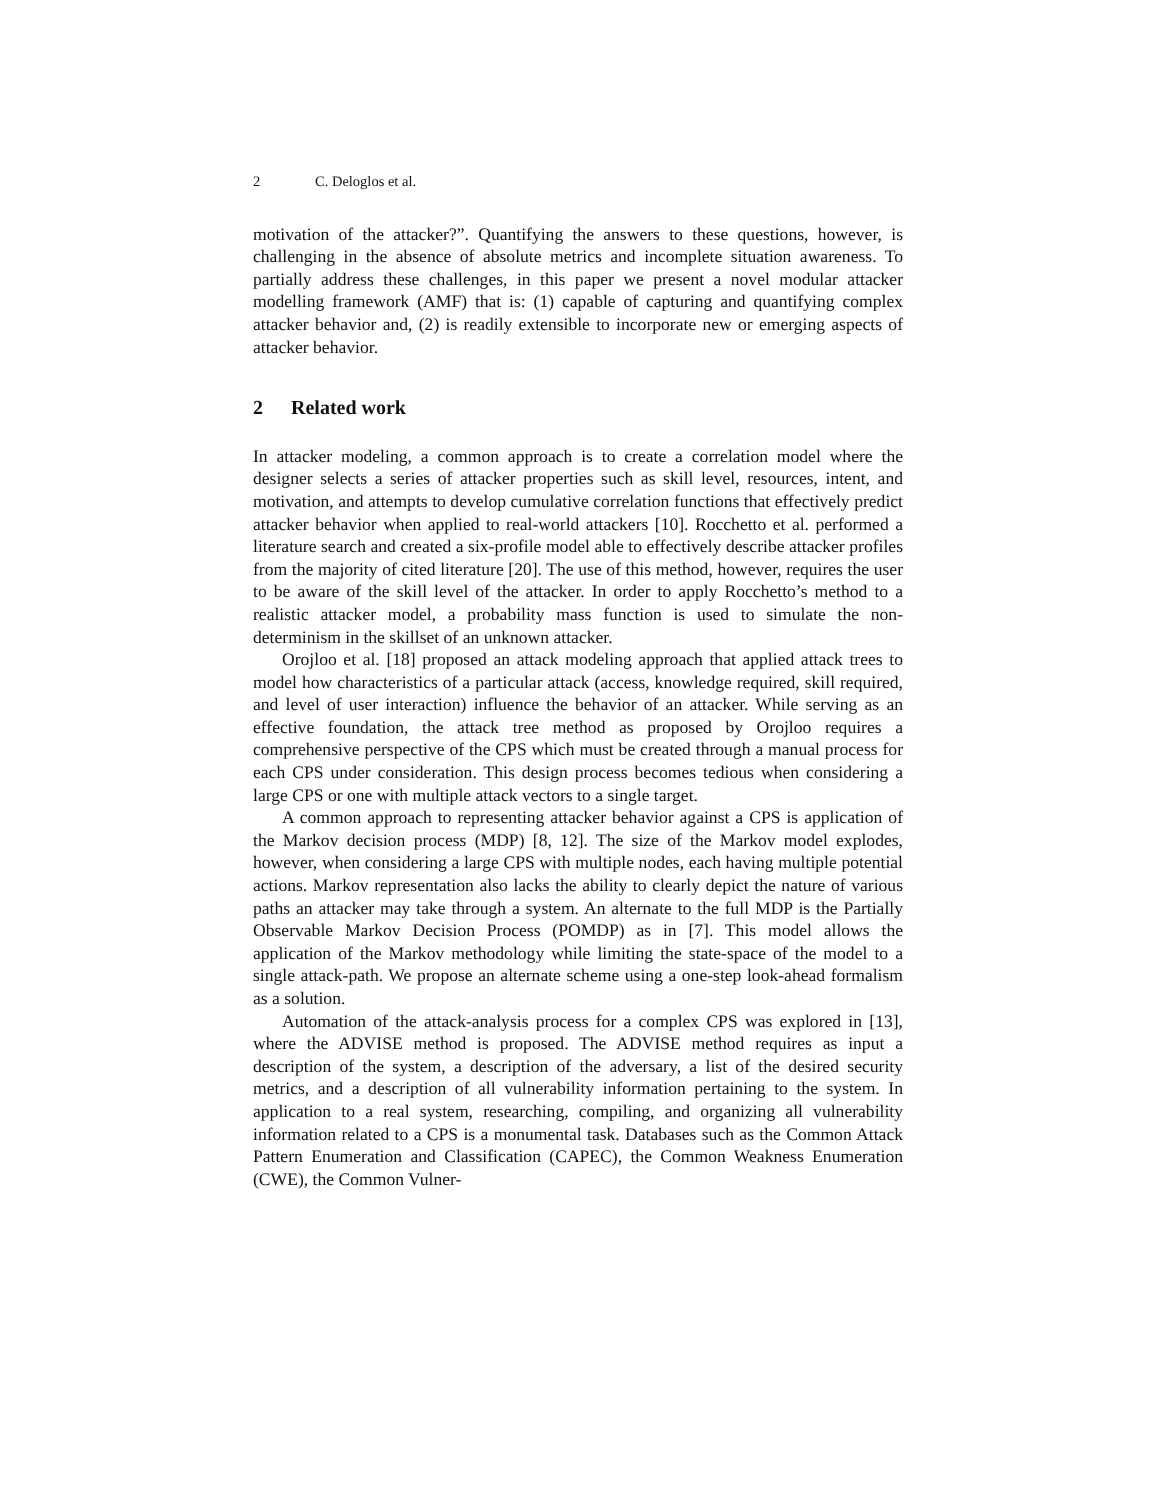2 C. Deloglos et al.
motivation of the attacker?”. Quantifying the answers to these questions, however, is challenging in the absence of absolute metrics and incomplete situation awareness. To partially address these challenges, in this paper we present a novel modular attacker modelling framework (AMF) that is: (1) capable of capturing and quantifying complex attacker behavior and, (2) is readily extensible to incorporate new or emerging aspects of attacker behavior.
2 Related work
In attacker modeling, a common approach is to create a correlation model where the designer selects a series of attacker properties such as skill level, resources, intent, and motivation, and attempts to develop cumulative correlation functions that effectively predict attacker behavior when applied to real-world attackers [10]. Rocchetto et al. performed a literature search and created a six-profile model able to effectively describe attacker profiles from the majority of cited literature [20]. The use of this method, however, requires the user to be aware of the skill level of the attacker. In order to apply Rocchetto’s method to a realistic attacker model, a probability mass function is used to simulate the non-determinism in the skillset of an unknown attacker.
Orojloo et al. [18] proposed an attack modeling approach that applied attack trees to model how characteristics of a particular attack (access, knowledge required, skill required, and level of user interaction) influence the behavior of an attacker. While serving as an effective foundation, the attack tree method as proposed by Orojloo requires a comprehensive perspective of the CPS which must be created through a manual process for each CPS under consideration. This design process becomes tedious when considering a large CPS or one with multiple attack vectors to a single target.
A common approach to representing attacker behavior against a CPS is application of the Markov decision process (MDP) [8, 12]. The size of the Markov model explodes, however, when considering a large CPS with multiple nodes, each having multiple potential actions. Markov representation also lacks the ability to clearly depict the nature of various paths an attacker may take through a system. An alternate to the full MDP is the Partially Observable Markov Decision Process (POMDP) as in [7]. This model allows the application of the Markov methodology while limiting the state-space of the model to a single attack-path. We propose an alternate scheme using a one-step look-ahead formalism as a solution.
Automation of the attack-analysis process for a complex CPS was explored in [13], where the ADVISE method is proposed. The ADVISE method requires as input a description of the system, a description of the adversary, a list of the desired security metrics, and a description of all vulnerability information pertaining to the system. In application to a real system, researching, compiling, and organizing all vulnerability information related to a CPS is a monumental task. Databases such as the Common Attack Pattern Enumeration and Classification (CAPEC), the Common Weakness Enumeration (CWE), the Common Vulner-